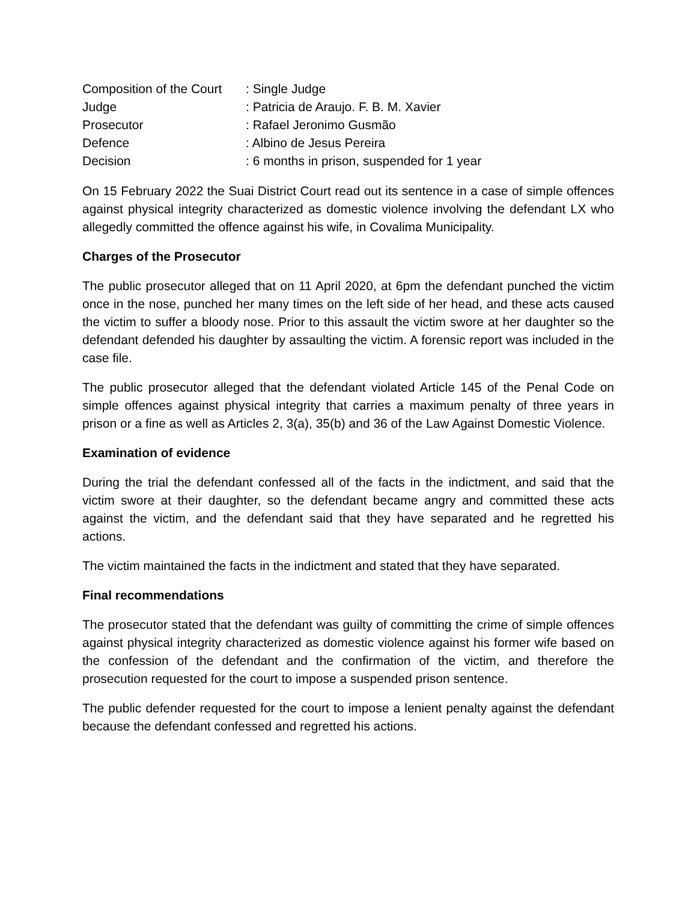| Composition of the Court | : Single Judge |
| Judge | : Patricia de Araujo. F. B. M. Xavier |
| Prosecutor | : Rafael Jeronimo Gusmão |
| Defence | : Albino de Jesus Pereira |
| Decision | : 6 months in prison, suspended for 1 year |
On 15 February 2022 the Suai District Court read out its sentence in a case of simple offences against physical integrity characterized as domestic violence involving the defendant LX who allegedly committed the offence against his wife, in Covalima Municipality.
Charges of the Prosecutor
The public prosecutor alleged that on 11 April 2020, at 6pm the defendant punched the victim once in the nose, punched her many times on the left side of her head, and these acts caused the victim to suffer a bloody nose. Prior to this assault the victim swore at her daughter so the defendant defended his daughter by assaulting the victim. A forensic report was included in the case file.
The public prosecutor alleged that the defendant violated Article 145 of the Penal Code on simple offences against physical integrity that carries a maximum penalty of three years in prison or a fine as well as Articles 2, 3(a), 35(b) and 36 of the Law Against Domestic Violence.
Examination of evidence
During the trial the defendant confessed all of the facts in the indictment, and said that the victim swore at their daughter, so the defendant became angry and committed these acts against the victim, and the defendant said that they have separated and he regretted his actions.
The victim maintained the facts in the indictment and stated that they have separated.
Final recommendations
The prosecutor stated that the defendant was guilty of committing the crime of simple offences against physical integrity characterized as domestic violence against his former wife based on the confession of the defendant and the confirmation of the victim, and therefore the prosecution requested for the court to impose a suspended prison sentence.
The public defender requested for the court to impose a lenient penalty against the defendant because the defendant confessed and regretted his actions.